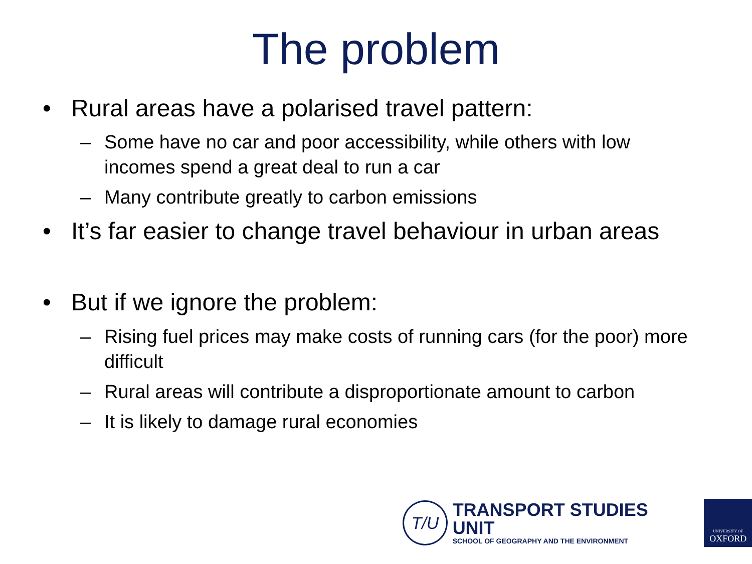The problem
• Rural areas have a polarised travel pattern:
– Some have no car and poor accessibility, while others with low incomes spend a great deal to run a car
– Many contribute greatly to carbon emissions
• It’s far easier to change travel behaviour in urban areas
• But if we ignore the problem:
– Rising fuel prices may make costs of running cars (for the poor) more difficult
– Rural areas will contribute a disproportionate amount to carbon
– It is likely to damage rural economies
T/U
TRANSPORT STUDIES UNIT
SCHOOL OF GEOGRAPHY AND THE ENVIRONMENT
UNIVERSITY OF
OXFORD